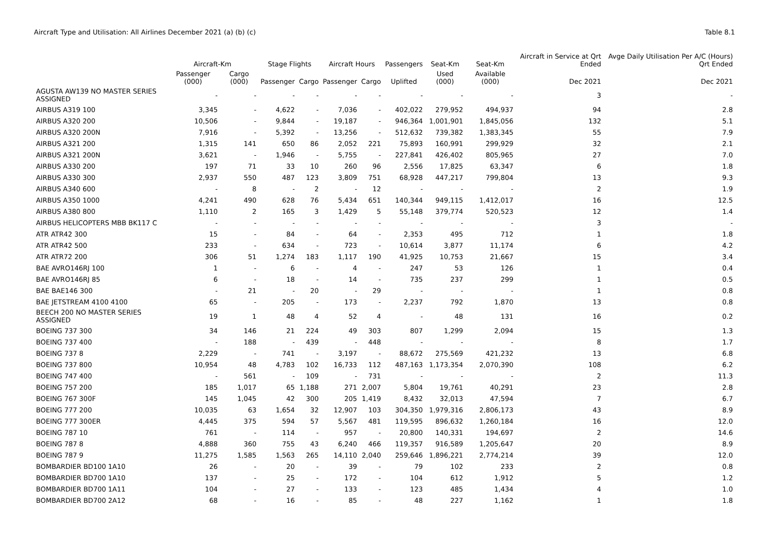Aircraft Type and Utilisation: All Airlines December 2021 (a) (b) (c)
Table 8.1
| | Aircraft-Km | | Stage Flights | | Aircraft Hours | | Passengers | Seat-Km | Seat-Km | Aircraft in Service at Qrt Ended | Avge Daily Utilisation Per A/C (Hours) Qrt Ended |
| --- | --- | --- | --- | --- | --- | --- | --- | --- | --- | --- | --- |
| | Passenger (000) | Cargo (000) | Passenger | Cargo | Passenger | Cargo | Uplifted | Used (000) | Available (000) | Dec 2021 | Dec 2021 |
| AGUSTA AW139 NO MASTER SERIES ASSIGNED | - | - | - | - | - | - | - | - | - | 3 | - |
| AIRBUS A319 100 | 3,345 | - | 4,622 | - | 7,036 | - | 402,022 | 279,952 | 494,937 | 94 | 2.8 |
| AIRBUS A320 200 | 10,506 | - | 9,844 | - | 19,187 | - | 946,364 | 1,001,901 | 1,845,056 | 132 | 5.1 |
| AIRBUS A320 200N | 7,916 | - | 5,392 | - | 13,256 | - | 512,632 | 739,382 | 1,383,345 | 55 | 7.9 |
| AIRBUS A321 200 | 1,315 | 141 | 650 | 86 | 2,052 | 221 | 75,893 | 160,991 | 299,929 | 32 | 2.1 |
| AIRBUS A321 200N | 3,621 | - | 1,946 | - | 5,755 | - | 227,841 | 426,402 | 805,965 | 27 | 7.0 |
| AIRBUS A330 200 | 197 | 71 | 33 | 10 | 260 | 96 | 2,556 | 17,825 | 63,347 | 6 | 1.8 |
| AIRBUS A330 300 | 2,937 | 550 | 487 | 123 | 3,809 | 751 | 68,928 | 447,217 | 799,804 | 13 | 9.3 |
| AIRBUS A340 600 | - | 8 | - | 2 | - | 12 | - | - | - | 2 | 1.9 |
| AIRBUS A350 1000 | 4,241 | 490 | 628 | 76 | 5,434 | 651 | 140,344 | 949,115 | 1,412,017 | 16 | 12.5 |
| AIRBUS A380 800 | 1,110 | 2 | 165 | 3 | 1,429 | 5 | 55,148 | 379,774 | 520,523 | 12 | 1.4 |
| AIRBUS HELICOPTERS MBB BK117 C | - | - | - | - | - | - | - | - | - | 3 | - |
| ATR ATR42 300 | 15 | - | 84 | - | 64 | - | 2,353 | 495 | 712 | 1 | 1.8 |
| ATR ATR42 500 | 233 | - | 634 | - | 723 | - | 10,614 | 3,877 | 11,174 | 6 | 4.2 |
| ATR ATR72 200 | 306 | 51 | 1,274 | 183 | 1,117 | 190 | 41,925 | 10,753 | 21,667 | 15 | 3.4 |
| BAE AVRO146RJ 100 | 1 | - | 6 | - | 4 | - | 247 | 53 | 126 | 1 | 0.4 |
| BAE AVRO146RJ 85 | 6 | - | 18 | - | 14 | - | 735 | 237 | 299 | 1 | 0.5 |
| BAE BAE146 300 | - | 21 | - | 20 | - | 29 | - | - | - | 1 | 0.8 |
| BAE JETSTREAM 4100 4100 | 65 | - | 205 | - | 173 | - | 2,237 | 792 | 1,870 | 13 | 0.8 |
| BEECH 200 NO MASTER SERIES ASSIGNED | 19 | 1 | 48 | 4 | 52 | 4 | - | 48 | 131 | 16 | 0.2 |
| BOEING 737 300 | 34 | 146 | 21 | 224 | 49 | 303 | 807 | 1,299 | 2,094 | 15 | 1.3 |
| BOEING 737 400 | - | 188 | - | 439 | - | 448 | - | - | - | 8 | 1.7 |
| BOEING 737 8 | 2,229 | - | 741 | - | 3,197 | - | 88,672 | 275,569 | 421,232 | 13 | 6.8 |
| BOEING 737 800 | 10,954 | 48 | 4,783 | 102 | 16,733 | 112 | 487,163 | 1,173,354 | 2,070,390 | 108 | 6.2 |
| BOEING 747 400 | - | 561 | - | 109 | - | 731 | - | - | - | 2 | 11.3 |
| BOEING 757 200 | 185 | 1,017 | 65 | 1,188 | 271 | 2,007 | 5,804 | 19,761 | 40,291 | 23 | 2.8 |
| BOEING 767 300F | 145 | 1,045 | 42 | 300 | 205 | 1,419 | 8,432 | 32,013 | 47,594 | 7 | 6.7 |
| BOEING 777 200 | 10,035 | 63 | 1,654 | 32 | 12,907 | 103 | 304,350 | 1,979,316 | 2,806,173 | 43 | 8.9 |
| BOEING 777 300ER | 4,445 | 375 | 594 | 57 | 5,567 | 481 | 119,595 | 896,632 | 1,260,184 | 16 | 12.0 |
| BOEING 787 10 | 761 | - | 114 | - | 957 | - | 20,800 | 140,331 | 194,697 | 2 | 14.6 |
| BOEING 787 8 | 4,888 | 360 | 755 | 43 | 6,240 | 466 | 119,357 | 916,589 | 1,205,647 | 20 | 8.9 |
| BOEING 787 9 | 11,275 | 1,585 | 1,563 | 265 | 14,110 | 2,040 | 259,646 | 1,896,221 | 2,774,214 | 39 | 12.0 |
| BOMBARDIER BD100 1A10 | 26 | - | 20 | - | 39 | - | 79 | 102 | 233 | 2 | 0.8 |
| BOMBARDIER BD700 1A10 | 137 | - | 25 | - | 172 | - | 104 | 612 | 1,912 | 5 | 1.2 |
| BOMBARDIER BD700 1A11 | 104 | - | 27 | - | 133 | - | 123 | 485 | 1,434 | 4 | 1.0 |
| BOMBARDIER BD700 2A12 | 68 | - | 16 | - | 85 | - | 48 | 227 | 1,162 | 1 | 1.8 |